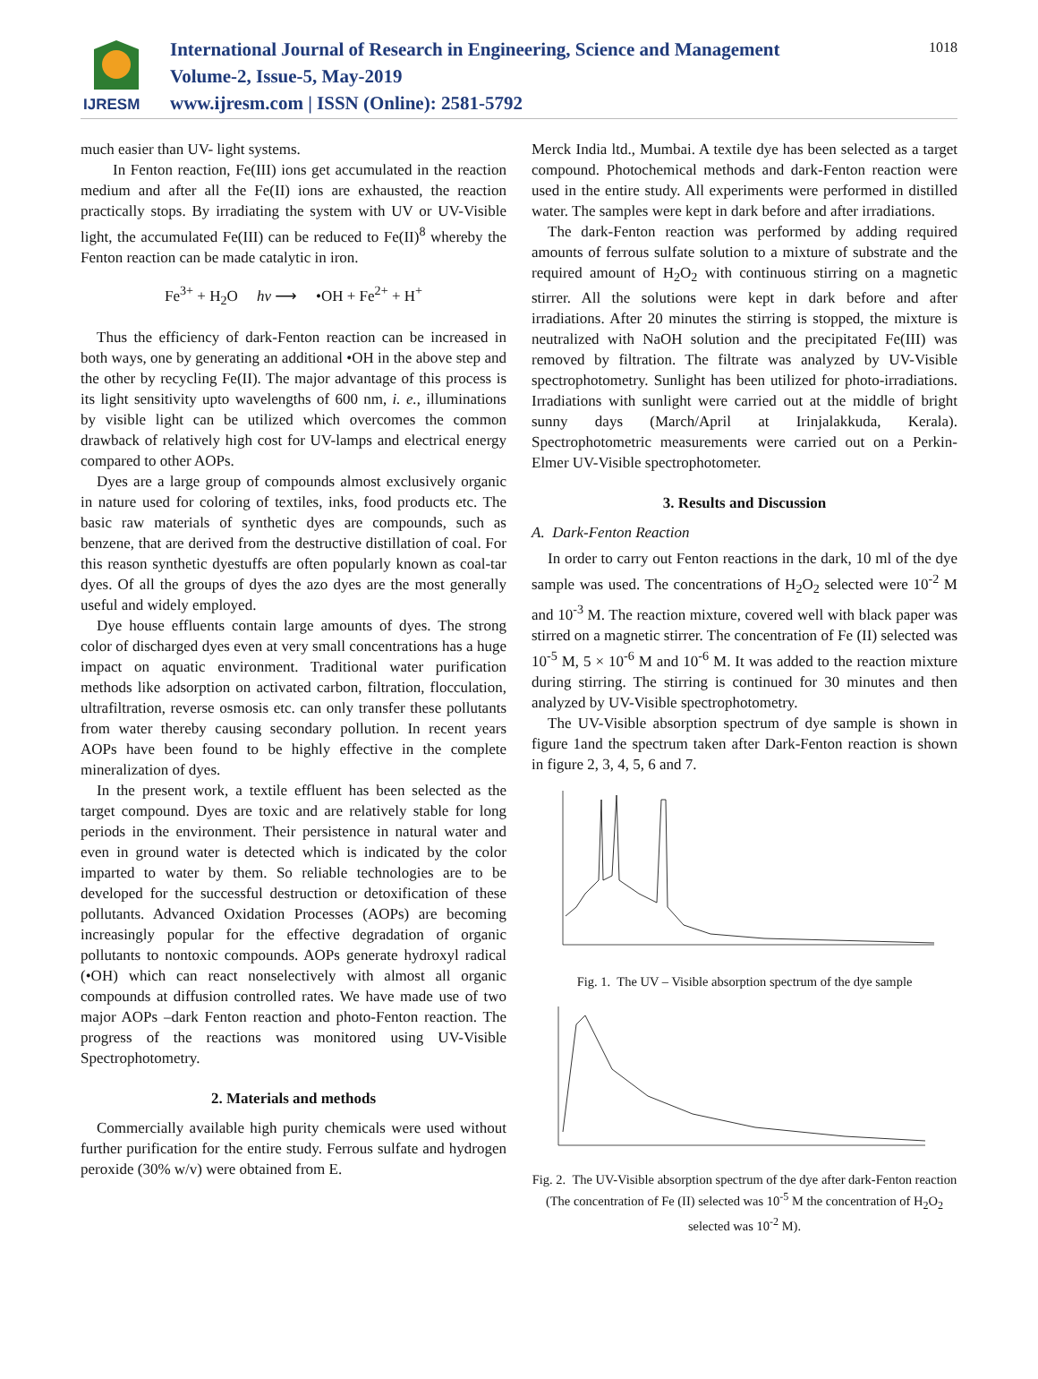IJRESM
International Journal of Research in Engineering, Science and Management
Volume-2, Issue-5, May-2019
www.ijresm.com | ISSN (Online): 2581-5792
1018
much easier than UV- light systems.
In Fenton reaction, Fe(III) ions get accumulated in the reaction medium and after all the Fe(II) ions are exhausted, the reaction practically stops. By irradiating the system with UV or UV-Visible light, the accumulated Fe(III) can be reduced to Fe(II)<sup>8</sup> whereby the Fenton reaction can be made catalytic in iron.
Fe<sup>3+</sup> + H<sub>2</sub>O hν ⟶ •OH + Fe<sup>2+</sup> + H<sup>+</sup>
Thus the efficiency of dark-Fenton reaction can be increased in both ways, one by generating an additional •OH in the above step and the other by recycling Fe(II). The major advantage of this process is its light sensitivity upto wavelengths of 600 nm, i. e., illuminations by visible light can be utilized which overcomes the common drawback of relatively high cost for UV-lamps and electrical energy compared to other AOPs.
Dyes are a large group of compounds almost exclusively organic in nature used for coloring of textiles, inks, food products etc. The basic raw materials of synthetic dyes are compounds, such as benzene, that are derived from the destructive distillation of coal. For this reason synthetic dyestuffs are often popularly known as coal-tar dyes. Of all the groups of dyes the azo dyes are the most generally useful and widely employed.
Dye house effluents contain large amounts of dyes. The strong color of discharged dyes even at very small concentrations has a huge impact on aquatic environment. Traditional water purification methods like adsorption on activated carbon, filtration, flocculation, ultrafiltration, reverse osmosis etc. can only transfer these pollutants from water thereby causing secondary pollution. In recent years AOPs have been found to be highly effective in the complete mineralization of dyes.
In the present work, a textile effluent has been selected as the target compound. Dyes are toxic and are relatively stable for long periods in the environment. Their persistence in natural water and even in ground water is detected which is indicated by the color imparted to water by them. So reliable technologies are to be developed for the successful destruction or detoxification of these pollutants. Advanced Oxidation Processes (AOPs) are becoming increasingly popular for the effective degradation of organic pollutants to nontoxic compounds. AOPs generate hydroxyl radical (•OH) which can react nonselectively with almost all organic compounds at diffusion controlled rates. We have made use of two major AOPs –dark Fenton reaction and photo-Fenton reaction. The progress of the reactions was monitored using UV-Visible Spectrophotometry.
2. Materials and methods
Commercially available high purity chemicals were used without further purification for the entire study. Ferrous sulfate and hydrogen peroxide (30% w/v) were obtained from E.
Merck India ltd., Mumbai. A textile dye has been selected as a target compound. Photochemical methods and dark-Fenton reaction were used in the entire study. All experiments were performed in distilled water. The samples were kept in dark before and after irradiations.
The dark-Fenton reaction was performed by adding required amounts of ferrous sulfate solution to a mixture of substrate and the required amount of H<sub>2</sub>O<sub>2</sub> with continuous stirring on a magnetic stirrer. All the solutions were kept in dark before and after irradiations. After 20 minutes the stirring is stopped, the mixture is neutralized with NaOH solution and the precipitated Fe(III) was removed by filtration. The filtrate was analyzed by UV-Visible spectrophotometry. Sunlight has been utilized for photo-irradiations. Irradiations with sunlight were carried out at the middle of bright sunny days (March/April at Irinjalakkuda, Kerala). Spectrophotometric measurements were carried out on a Perkin-Elmer UV-Visible spectrophotometer.
3. Results and Discussion
A. Dark-Fenton Reaction
In order to carry out Fenton reactions in the dark, 10 ml of the dye sample was used. The concentrations of H<sub>2</sub>O<sub>2</sub> selected were 10<sup>-2</sup> M and 10<sup>-3</sup> M. The reaction mixture, covered well with black paper was stirred on a magnetic stirrer. The concentration of Fe (II) selected was 10<sup>-5</sup> M, 5 × 10<sup>-6</sup> M and 10<sup>-6</sup> M. It was added to the reaction mixture during stirring. The stirring is continued for 30 minutes and then analyzed by UV-Visible spectrophotometry.
The UV-Visible absorption spectrum of dye sample is shown in figure 1and the spectrum taken after Dark-Fenton reaction is shown in figure 2, 3, 4, 5, 6 and 7.
Fig. 1. The UV – Visible absorption spectrum of the dye sample
Fig. 2. The UV-Visible absorption spectrum of the dye after dark-Fenton reaction (The concentration of Fe (II) selected was 10<sup>-5</sup> M the concentration of H<sub>2</sub>O<sub>2</sub> selected was 10<sup>-2</sup> M).